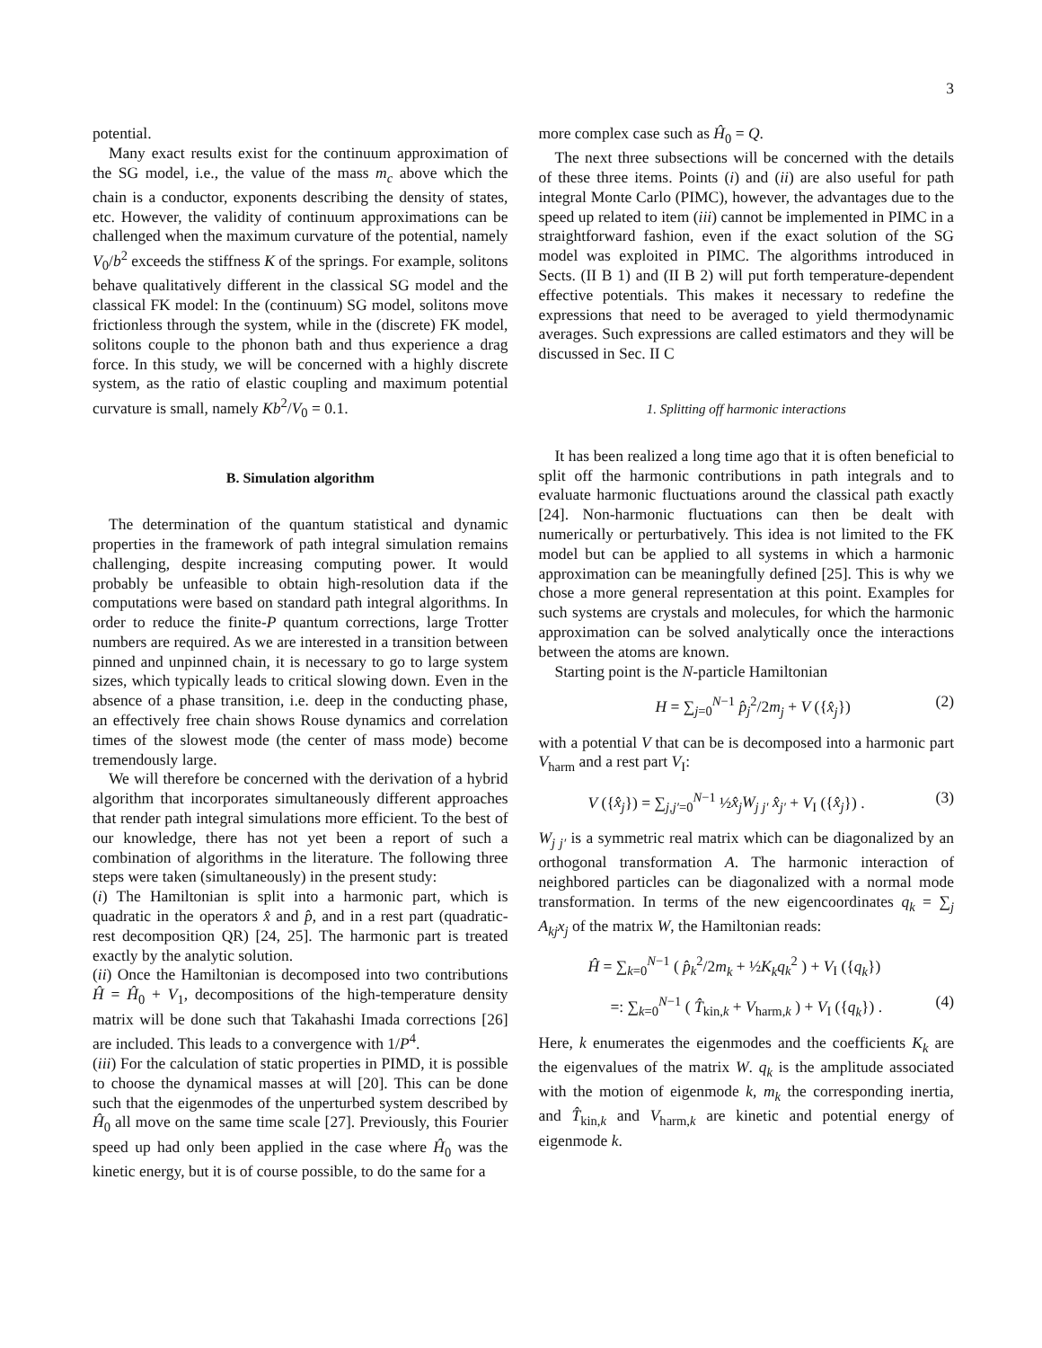3
potential.
Many exact results exist for the continuum approximation of the SG model, i.e., the value of the mass m<sub>c</sub> above which the chain is a conductor, exponents describing the density of states, etc. However, the validity of continuum approximations can be challenged when the maximum curvature of the potential, namely V<sub>0</sub>/b<sup>2</sup> exceeds the stiffness K of the springs. For example, solitons behave qualitatively different in the classical SG model and the classical FK model: In the (continuum) SG model, solitons move frictionless through the system, while in the (discrete) FK model, solitons couple to the phonon bath and thus experience a drag force. In this study, we will be concerned with a highly discrete system, as the ratio of elastic coupling and maximum potential curvature is small, namely Kb<sup>2</sup>/V<sub>0</sub> = 0.1.
B. Simulation algorithm
The determination of the quantum statistical and dynamic properties in the framework of path integral simulation remains challenging, despite increasing computing power. It would probably be unfeasible to obtain high-resolution data if the computations were based on standard path integral algorithms. In order to reduce the finite-P quantum corrections, large Trotter numbers are required. As we are interested in a transition between pinned and unpinned chain, it is necessary to go to large system sizes, which typically leads to critical slowing down. Even in the absence of a phase transition, i.e. deep in the conducting phase, an effectively free chain shows Rouse dynamics and correlation times of the slowest mode (the center of mass mode) become tremendously large.
We will therefore be concerned with the derivation of a hybrid algorithm that incorporates simultaneously different approaches that render path integral simulations more efficient. To the best of our knowledge, there has not yet been a report of such a combination of algorithms in the literature. The following three steps were taken (simultaneously) in the present study:
(i) The Hamiltonian is split into a harmonic part, which is quadratic in the operators x̂ and p̂, and in a rest part (quadratic-rest decomposition QR) [24, 25]. The harmonic part is treated exactly by the analytic solution.
(ii) Once the Hamiltonian is decomposed into two contributions Ĥ = Ĥ<sub>0</sub> + V<sub>1</sub>, decompositions of the high-temperature density matrix will be done such that Takahashi Imada corrections [26] are included. This leads to a convergence with 1/P<sup>4</sup>.
(iii) For the calculation of static properties in PIMD, it is possible to choose the dynamical masses at will [20]. This can be done such that the eigenmodes of the unperturbed system described by Ĥ<sub>0</sub> all move on the same time scale [27]. Previously, this Fourier speed up had only been applied in the case where Ĥ<sub>0</sub> was the kinetic energy, but it is of course possible, to do the same for a
more complex case such as Ĥ<sub>0</sub> = Q.
The next three subsections will be concerned with the details of these three items. Points (i) and (ii) are also useful for path integral Monte Carlo (PIMC), however, the advantages due to the speed up related to item (iii) cannot be implemented in PIMC in a straightforward fashion, even if the exact solution of the SG model was exploited in PIMC. The algorithms introduced in Sects. (II B 1) and (II B 2) will put forth temperature-dependent effective potentials. This makes it necessary to redefine the expressions that need to be averaged to yield thermodynamic averages. Such expressions are called estimators and they will be discussed in Sec. II C
1. Splitting off harmonic interactions
It has been realized a long time ago that it is often beneficial to split off the harmonic contributions in path integrals and to evaluate harmonic fluctuations around the classical path exactly [24]. Non-harmonic fluctuations can then be dealt with numerically or perturbatively. This idea is not limited to the FK model but can be applied to all systems in which a harmonic approximation can be meaningfully defined [25]. This is why we chose a more general representation at this point. Examples for such systems are crystals and molecules, for which the harmonic approximation can be solved analytically once the interactions between the atoms are known.
Starting point is the N-particle Hamiltonian
H = ∑<sub>j=0</sub><sup>N−1</sup> p̂<sub>j</sub><sup>2</sup>/2m<sub>j</sub> + V ({x̂<sub>j</sub>}) (2)
with a potential V that can be is decomposed into a harmonic part V<sub>harm</sub> and a rest part V<sub>I</sub>:
V ({x̂<sub>j</sub>}) = ∑<sub>j,j′=0</sub><sup>N−1</sup> ½x̂<sub>j</sub>W<sub>j j′</sub> x̂<sub>j′</sub> + V<sub>I</sub> ({x̂<sub>j</sub>}) . (3)
W<sub>j j′</sub> is a symmetric real matrix which can be diagonalized by an orthogonal transformation A. The harmonic interaction of neighbored particles can be diagonalized with a normal mode transformation. In terms of the new eigencoordinates q<sub>k</sub> = ∑<sub>j</sub> A<sub>kj</sub>x<sub>j</sub> of the matrix W, the Hamiltonian reads:
Ĥ = ∑<sub>k=0</sub><sup>N−1</sup> ( p̂<sub>k</sub><sup>2</sup>/2m<sub>k</sub> + ½K<sub>k</sub>q<sub>k</sub><sup>2</sup> ) + V<sub>I</sub> ({q<sub>k</sub>})
=: ∑<sub>k=0</sub><sup>N−1</sup> ( T̂<sub>kin,k</sub> + V<sub>harm,k</sub> ) + V<sub>I</sub> ({q<sub>k</sub>}) . (4)
Here, k enumerates the eigenmodes and the coefficients K<sub>k</sub> are the eigenvalues of the matrix W. q<sub>k</sub> is the amplitude associated with the motion of eigenmode k, m<sub>k</sub> the corresponding inertia, and T̂<sub>kin,k</sub> and V<sub>harm,k</sub> are kinetic and potential energy of eigenmode k.